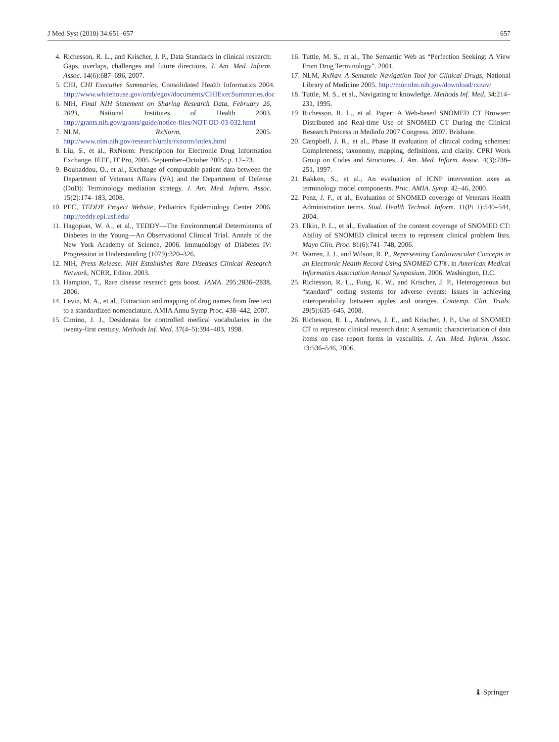J Med Syst (2010) 34:651–657 657
4. Richesson, R. L., and Krischer, J. P., Data Standards in clinical research: Gaps, overlaps, challenges and future directions. J. Am. Med. Inform. Assoc. 14(6):687–696, 2007.
5. CHI, CHI Executive Summaries, Consolidated Health Informatics 2004. http://www.whitehouse.gov/omb/egov/documents/CHIExecSummaries.doc
6. NIH, Final NIH Statement on Sharing Research Data, February 26, 2003, National Institutes of Health 2003. http://grants.nih.gov/grants/guide/notice-files/NOT-OD-03-032.html
7. NLM, RxNorm, 2005. http://www.nlm.nih.gov/research/umls/rxnorm/index.html
8. Liu, S., et al., RxNorm: Prescription for Electronic Drug Information Exchange. IEEE, IT Pro, 2005. September–October 2005: p. 17–23.
9. Bouhaddou, O., et al., Exchange of computable patient data between the Department of Veterans Affairs (VA) and the Department of Defense (DoD): Terminology mediation strategy. J. Am. Med. Inform. Assoc. 15(2):174–183, 2008.
10. PEC, TEDDY Project Website, Pediatrics Epidemiology Center 2006. http://teddy.epi.usf.edu/
11. Hagopian, W. A., et al., TEDDY—The Environmental Determinants of Diabetes in the Young—An Observational Clinical Trial. Annals of the New York Academy of Science, 2006. Immunology of Diabetes IV: Progression in Understanding (1079):320–326.
12. NIH, Press Release. NIH Establishes Rare Diseases Clinical Research Network, NCRR, Editor. 2003.
13. Hampton, T., Rare disease research gets boost. JAMA. 295:2836–2838, 2006.
14. Levin, M. A., et al., Extraction and mapping of drug names from free text to a standardized nomenclature. AMIA Annu Symp Proc, 438–442, 2007.
15. Cimino, J. J., Desiderata for controlled medical vocabularies in the twenty-first century. Methods Inf. Med. 37(4–5):394–403, 1998.
16. Tuttle, M. S., et al., The Semantic Web as “Perfection Seeking: A View From Drug Terminology”. 2001.
17. NLM, RxNav. A Semantic Navigation Tool for Clinical Drugs, National Library of Medicine 2005. http://mor.nlm.nih.gov/download/rxnav/
18. Tuttle, M. S., et al., Navigating to knowledge. Methods Inf. Med. 34:214–231, 1995.
19. Richesson, R. L., et al. Paper: A Web-based SNOMED CT Browser: Distributed and Real-time Use of SNOMED CT During the Clinical Research Process in Medinfo 2007 Congress. 2007. Brisbane.
20. Campbell, J. R., et al., Phase II evaluation of clinical coding schemes: Completeness, taxonomy, mapping, definitions, and clarity. CPRI Work Group on Codes and Structures. J. Am. Med. Inform. Assoc. 4(3):238–251, 1997.
21. Bakken, S., et al., An evaluation of ICNP intervention axes as terminology model components. Proc. AMIA. Symp. 42–46, 2000.
22. Penz, J. F., et al., Evaluation of SNOMED coverage of Veterans Health Administration terms. Stud. Health Technol. Inform. 11(Pt 1):540–544, 2004.
23. Elkin, P. L., et al., Evaluation of the content coverage of SNOMED CT: Ability of SNOMED clinical terms to represent clinical problem lists. Mayo Clin. Proc. 81(6):741–748, 2006.
24. Warren, J. J., and Wilson, R. P., Representing Cardiovascular Concepts in an Electronic Health Record Using SNOMED CT®. in American Medical Informatics Association Annual Symposium. 2006. Washington, D.C.
25. Richesson, R. L., Fung, K. W., and Krischer, J. P., Heterogeneous but “standard” coding systems for adverse events: Issues in achieving interoperability between apples and oranges. Contemp. Clin. Trials. 29(5):635–645, 2008.
26. Richesson, R. L., Andrews, J. E., and Krischer, J. P., Use of SNOMED CT to represent clinical research data: A semantic characterization of data items on case report forms in vasculitis. J. Am. Med. Inform. Assoc. 13:536–546, 2006.
♝ Springer